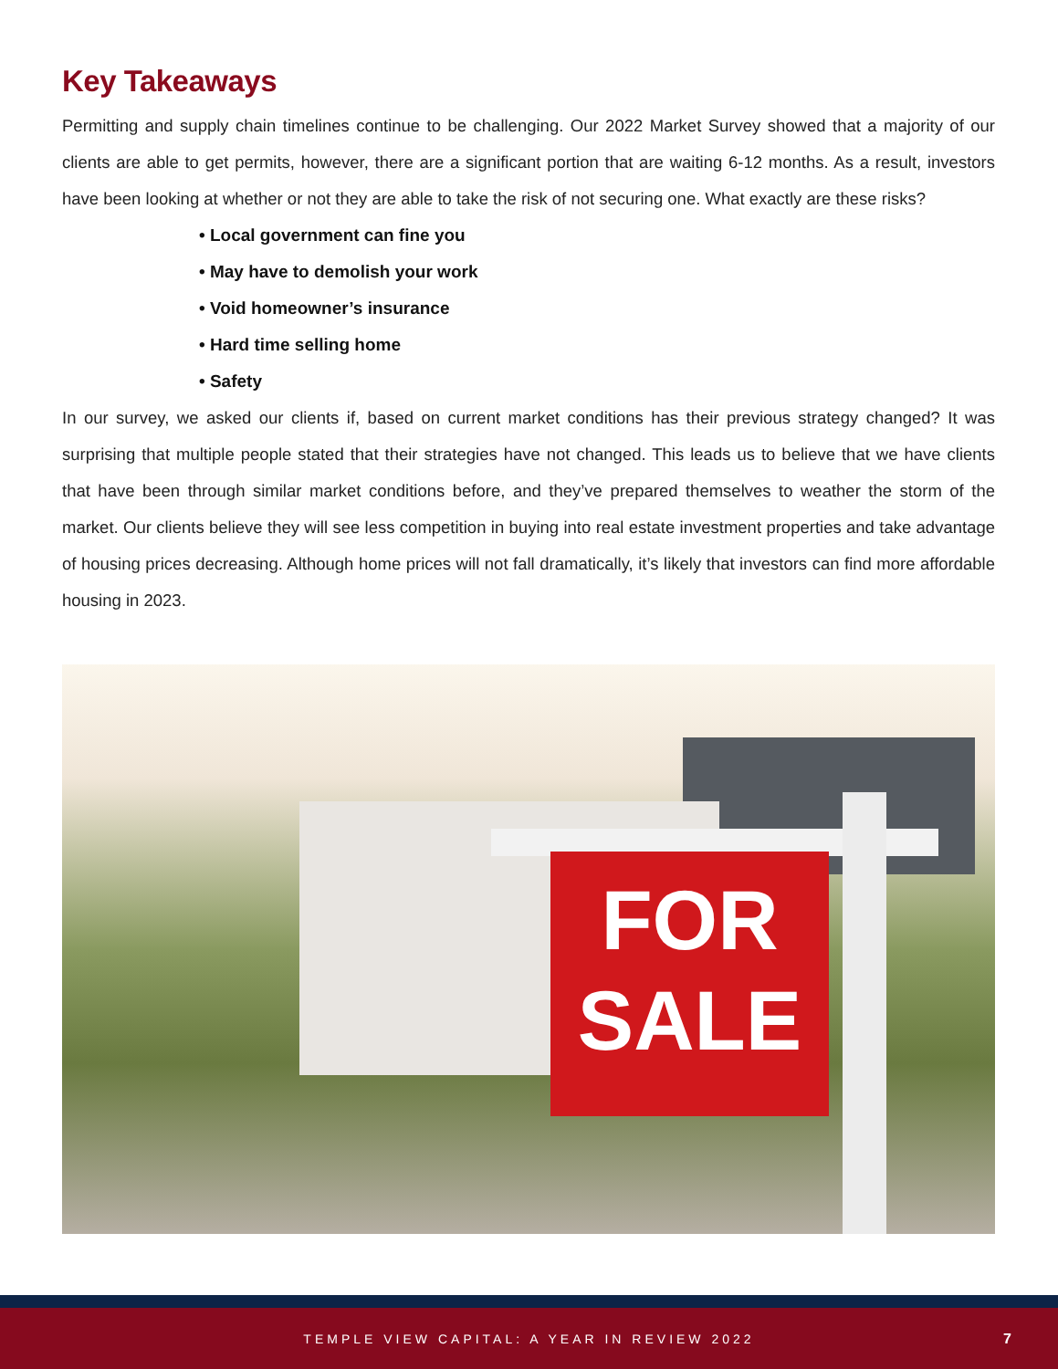Key Takeaways
Permitting and supply chain timelines continue to be challenging. Our 2022 Market Survey showed that a majority of our clients are able to get permits, however, there are a significant portion that are waiting 6-12 months. As a result, investors have been looking at whether or not they are able to take the risk of not securing one. What exactly are these risks?
• Local government can fine you
• May have to demolish your work
• Void homeowner’s insurance
• Hard time selling home
• Safety
In our survey, we asked our clients if, based on current market conditions has their previous strategy changed? It was surprising that multiple people stated that their strategies have not changed. This leads us to believe that we have clients that have been through similar market conditions before, and they’ve prepared themselves to weather the storm of the market. Our clients believe they will see less competition in buying into real estate investment properties and take advantage of housing prices decreasing. Although home prices will not fall dramatically, it’s likely that investors can find more affordable housing in 2023.
FOR
SALE
TEMPLE VIEW CAPITAL: A YEAR IN REVIEW 2022
7